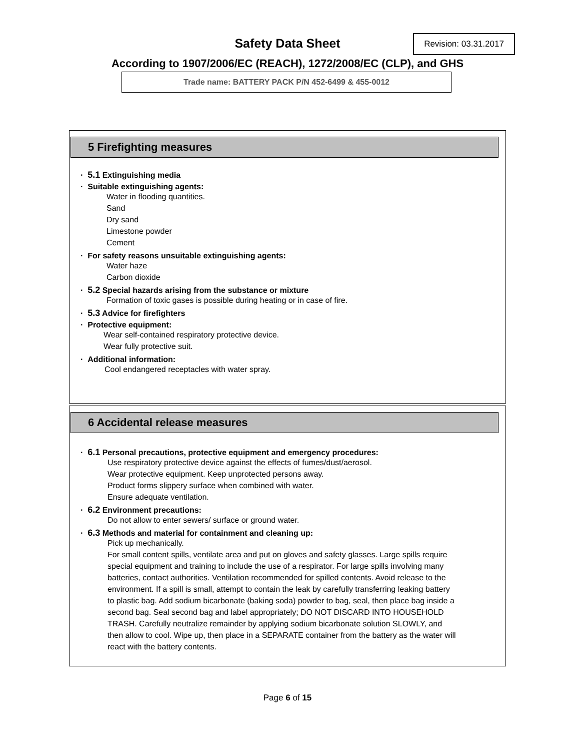Safety Data Sheet
Revision: 03.31.2017
According to 1907/2006/EC (REACH), 1272/2008/EC (CLP), and GHS
Trade name: BATTERY PACK P/N 452-6499 & 455-0012
5 Firefighting measures
· 5.1 Extinguishing media
· Suitable extinguishing agents:
Water in flooding quantities.
Sand
Dry sand
Limestone powder
Cement
· For safety reasons unsuitable extinguishing agents:
Water haze
Carbon dioxide
· 5.2 Special hazards arising from the substance or mixture
Formation of toxic gases is possible during heating or in case of fire.
· 5.3 Advice for firefighters
· Protective equipment:
Wear self-contained respiratory protective device.
Wear fully protective suit.
· Additional information:
Cool endangered receptacles with water spray.
6 Accidental release measures
· 6.1 Personal precautions, protective equipment and emergency procedures:
Use respiratory protective device against the effects of fumes/dust/aerosol.
Wear protective equipment. Keep unprotected persons away.
Product forms slippery surface when combined with water.
Ensure adequate ventilation.
· 6.2 Environment precautions:
Do not allow to enter sewers/ surface or ground water.
· 6.3 Methods and material for containment and cleaning up:
Pick up mechanically.
For small content spills, ventilate area and put on gloves and safety glasses. Large spills require special equipment and training to include the use of a respirator. For large spills involving many batteries, contact authorities. Ventilation recommended for spilled contents. Avoid release to the environment. If a spill is small, attempt to contain the leak by carefully transferring leaking battery to plastic bag. Add sodium bicarbonate (baking soda) powder to bag, seal, then place bag inside a second bag. Seal second bag and label appropriately; DO NOT DISCARD INTO HOUSEHOLD TRASH. Carefully neutralize remainder by applying sodium bicarbonate solution SLOWLY, and then allow to cool. Wipe up, then place in a SEPARATE container from the battery as the water will react with the battery contents.
Page 6 of 15